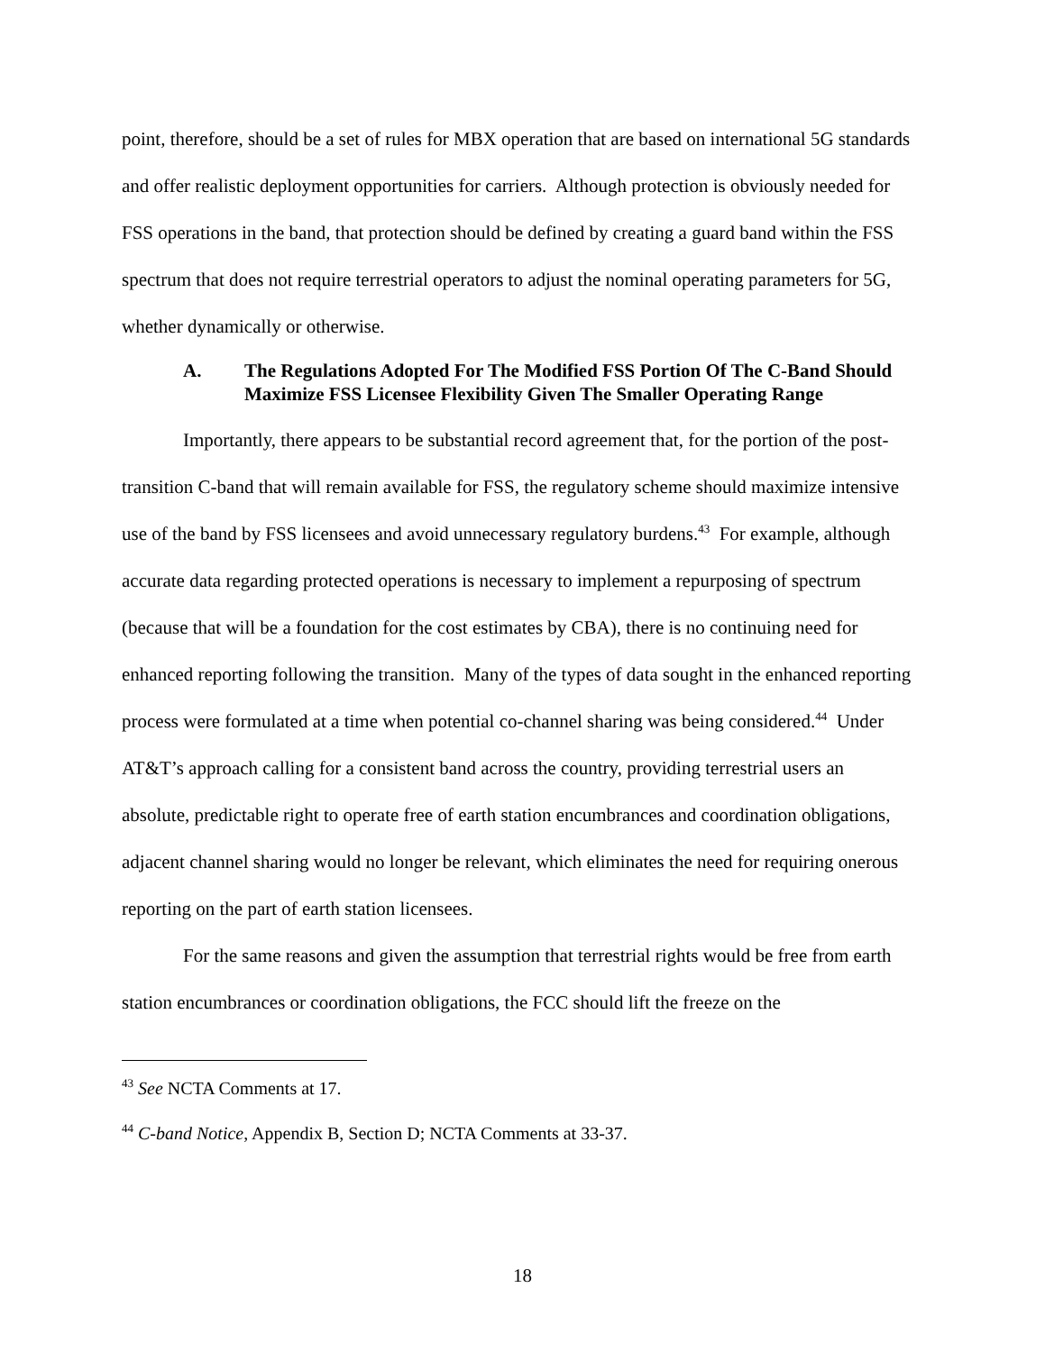point, therefore, should be a set of rules for MBX operation that are based on international 5G standards and offer realistic deployment opportunities for carriers. Although protection is obviously needed for FSS operations in the band, that protection should be defined by creating a guard band within the FSS spectrum that does not require terrestrial operators to adjust the nominal operating parameters for 5G, whether dynamically or otherwise.
A. The Regulations Adopted For The Modified FSS Portion Of The C-Band Should Maximize FSS Licensee Flexibility Given The Smaller Operating Range
Importantly, there appears to be substantial record agreement that, for the portion of the post-transition C-band that will remain available for FSS, the regulatory scheme should maximize intensive use of the band by FSS licensees and avoid unnecessary regulatory burdens.<sup>43</sup> For example, although accurate data regarding protected operations is necessary to implement a repurposing of spectrum (because that will be a foundation for the cost estimates by CBA), there is no continuing need for enhanced reporting following the transition. Many of the types of data sought in the enhanced reporting process were formulated at a time when potential co-channel sharing was being considered.<sup>44</sup> Under AT&T’s approach calling for a consistent band across the country, providing terrestrial users an absolute, predictable right to operate free of earth station encumbrances and coordination obligations, adjacent channel sharing would no longer be relevant, which eliminates the need for requiring onerous reporting on the part of earth station licensees.
For the same reasons and given the assumption that terrestrial rights would be free from earth station encumbrances or coordination obligations, the FCC should lift the freeze on the
<sup>43</sup> See NCTA Comments at 17.
<sup>44</sup> C-band Notice, Appendix B, Section D; NCTA Comments at 33-37.
18